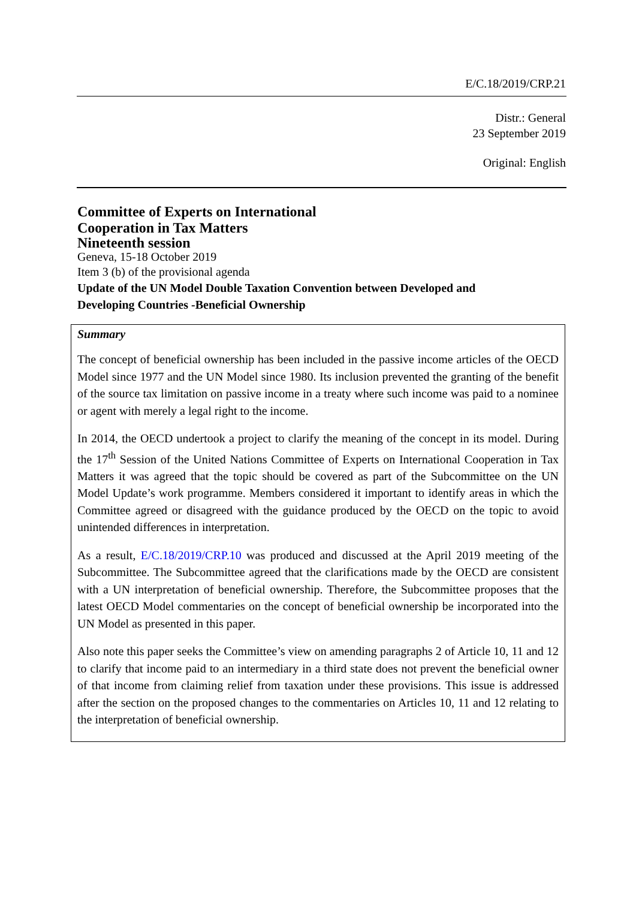E/C.18/2019/CRP.21
Distr.: General
23 September 2019
Original: English
Committee of Experts on International
Cooperation in Tax Matters
Nineteenth session
Geneva, 15-18 October 2019
Item 3 (b) of the provisional agenda
Update of the UN Model Double Taxation Convention between Developed and Developing Countries -Beneficial Ownership
Summary
The concept of beneficial ownership has been included in the passive income articles of the OECD Model since 1977 and the UN Model since 1980. Its inclusion prevented the granting of the benefit of the source tax limitation on passive income in a treaty where such income was paid to a nominee or agent with merely a legal right to the income.
In 2014, the OECD undertook a project to clarify the meaning of the concept in its model. During the 17<sup>th</sup> Session of the United Nations Committee of Experts on International Cooperation in Tax Matters it was agreed that the topic should be covered as part of the Subcommittee on the UN Model Update’s work programme. Members considered it important to identify areas in which the Committee agreed or disagreed with the guidance produced by the OECD on the topic to avoid unintended differences in interpretation.
As a result, E/C.18/2019/CRP.10 was produced and discussed at the April 2019 meeting of the Subcommittee. The Subcommittee agreed that the clarifications made by the OECD are consistent with a UN interpretation of beneficial ownership. Therefore, the Subcommittee proposes that the latest OECD Model commentaries on the concept of beneficial ownership be incorporated into the UN Model as presented in this paper.
Also note this paper seeks the Committee’s view on amending paragraphs 2 of Article 10, 11 and 12 to clarify that income paid to an intermediary in a third state does not prevent the beneficial owner of that income from claiming relief from taxation under these provisions. This issue is addressed after the section on the proposed changes to the commentaries on Articles 10, 11 and 12 relating to the interpretation of beneficial ownership.